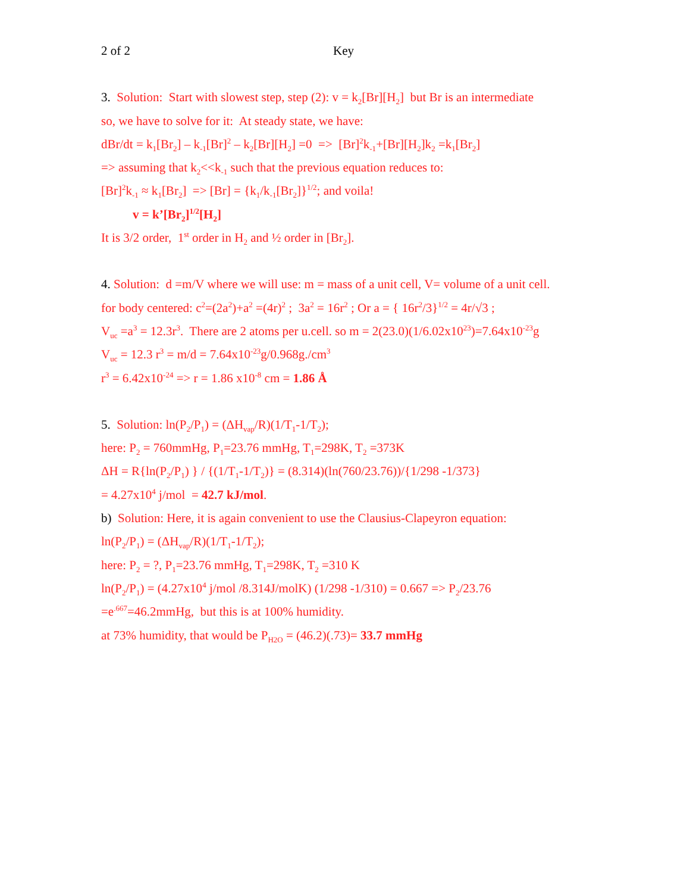2 of 2 Key
3. Solution: Start with slowest step, step (2): v = k<sub>2</sub>[Br][H<sub>2</sub>] but Br is an intermediate
so, we have to solve for it: At steady state, we have:
dBr/dt = k<sub>1</sub>[Br<sub>2</sub>] – k<sub>-1</sub>[Br]<sup>2</sup> – k<sub>2</sub>[Br][H<sub>2</sub>] =0 => [Br]<sup>2</sup>k<sub>-1</sub>+[Br][H<sub>2</sub>]k<sub>2</sub> =k<sub>1</sub>[Br<sub>2</sub>]
=> assuming that k<sub>2</sub><<k<sub>-1</sub> such that the previous equation reduces to:
[Br]<sup>2</sup>k<sub>-1</sub> ≈ k<sub>1</sub>[Br<sub>2</sub>] => [Br] = {k<sub>1</sub>/k<sub>-1</sub>[Br<sub>2</sub>]}<sup>1/2</sup>; and voila!
v = k’[Br<sub>2</sub>]<sup>1/2</sup>[H<sub>2</sub>]
It is 3/2 order, 1<sup>st</sup> order in H<sub>2</sub> and ½ order in [Br<sub>2</sub>].
4. Solution: d =m/V where we will use: m = mass of a unit cell, V= volume of a unit cell.
for body centered: c<sup>2</sup>=(2a<sup>2</sup>)+a<sup>2</sup> =(4r)<sup>2</sup> ; 3a<sup>2</sup> = 16r<sup>2</sup> ; Or a = { 16r<sup>2</sup>/3}<sup>1/2</sup> = 4r/√3 ;
V<sub>uc</sub> =a<sup>3</sup> = 12.3r<sup>3</sup>. There are 2 atoms per u.cell. so m = 2(23.0)(1/6.02x10<sup>23</sup>)=7.64x10<sup>-23</sup>g
V<sub>uc</sub> = 12.3 r<sup>3</sup> = m/d = 7.64x10<sup>-23</sup>g/0.968g./cm<sup>3</sup>
r<sup>3</sup> = 6.42x10<sup>-24</sup> => r = 1.86 x10<sup>-8</sup> cm = 1.86 Å
5. Solution: ln(P<sub>2</sub>/P<sub>1</sub>) = (ΔH<sub>vap</sub>/R)(1/T<sub>1</sub>-1/T<sub>2</sub>);
here: P<sub>2</sub> = 760mmHg, P<sub>1</sub>=23.76 mmHg, T<sub>1</sub>=298K, T<sub>2</sub> =373K
ΔH = R{ln(P<sub>2</sub>/P<sub>1</sub>) } / {(1/T<sub>1</sub>-1/T<sub>2</sub>)} = (8.314)(ln(760/23.76))/{1/298 -1/373}
= 4.27x10<sup>4</sup> j/mol = 42.7 kJ/mol.
b) Solution: Here, it is again convenient to use the Clausius-Clapeyron equation:
ln(P<sub>2</sub>/P<sub>1</sub>) = (ΔH<sub>vap</sub>/R)(1/T<sub>1</sub>-1/T<sub>2</sub>);
here: P<sub>2</sub> = ?, P<sub>1</sub>=23.76 mmHg, T<sub>1</sub>=298K, T<sub>2</sub> =310 K
ln(P<sub>2</sub>/P<sub>1</sub>) = (4.27x10<sup>4</sup> j/mol /8.314J/molK) (1/298 -1/310) = 0.667 => P<sub>2</sub>/23.76
=e<sup>.667</sup>=46.2mmHg, but this is at 100% humidity.
at 73% humidity, that would be P<sub>H2O</sub> = (46.2)(.73)= 33.7 mmHg